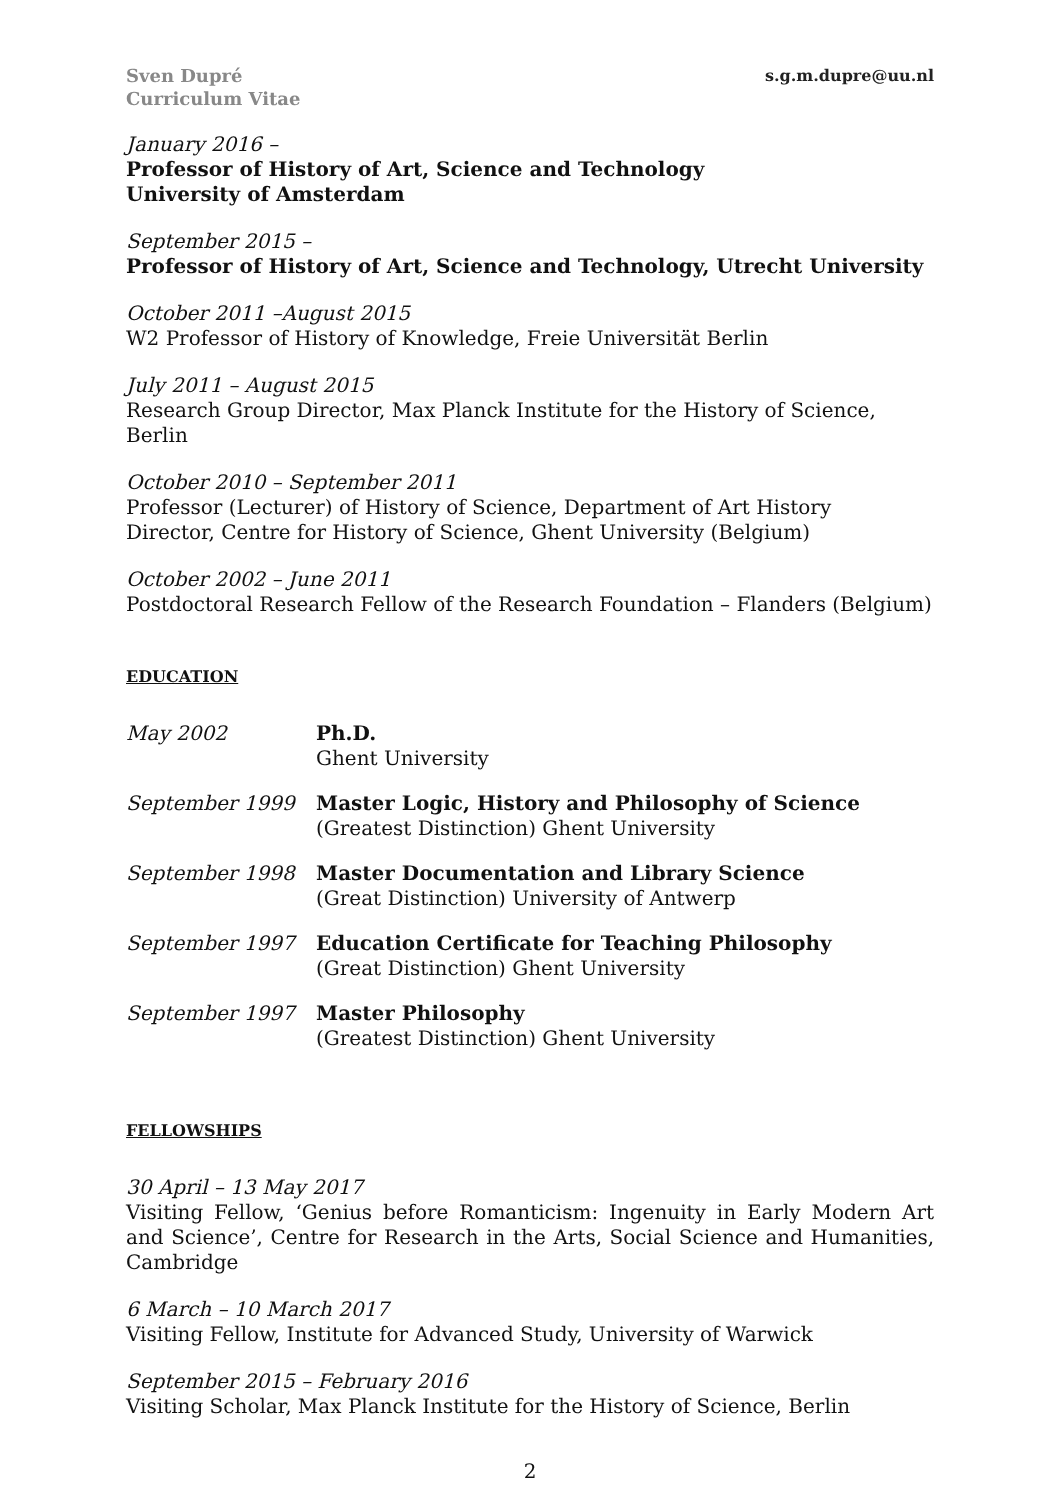Sven Dupré
Curriculum Vitae
s.g.m.dupre@uu.nl
January 2016 –
Professor of History of Art, Science and Technology
University of Amsterdam
September 2015 –
Professor of History of Art, Science and Technology, Utrecht University
October 2011 –August 2015
W2 Professor of History of Knowledge, Freie Universität Berlin
July 2011 – August 2015
Research Group Director, Max Planck Institute for the History of Science, Berlin
October 2010 – September 2011
Professor (Lecturer) of History of Science, Department of Art History
Director, Centre for History of Science, Ghent University (Belgium)
October 2002 – June 2011
Postdoctoral Research Fellow of the Research Foundation – Flanders (Belgium)
EDUCATION
| May 2002 | Ph.D. Ghent University |
| September 1999 | Master Logic, History and Philosophy of Science (Greatest Distinction) Ghent University |
| September 1998 | Master Documentation and Library Science (Great Distinction) University of Antwerp |
| September 1997 | Education Certificate for Teaching Philosophy (Great Distinction) Ghent University |
| September 1997 | Master Philosophy (Greatest Distinction) Ghent University |
FELLOWSHIPS
30 April – 13 May 2017
Visiting Fellow, ‘Genius before Romanticism: Ingenuity in Early Modern Art and Science’, Centre for Research in the Arts, Social Science and Humanities, Cambridge
6 March – 10 March 2017
Visiting Fellow, Institute for Advanced Study, University of Warwick
September 2015 – February 2016
Visiting Scholar, Max Planck Institute for the History of Science, Berlin
2